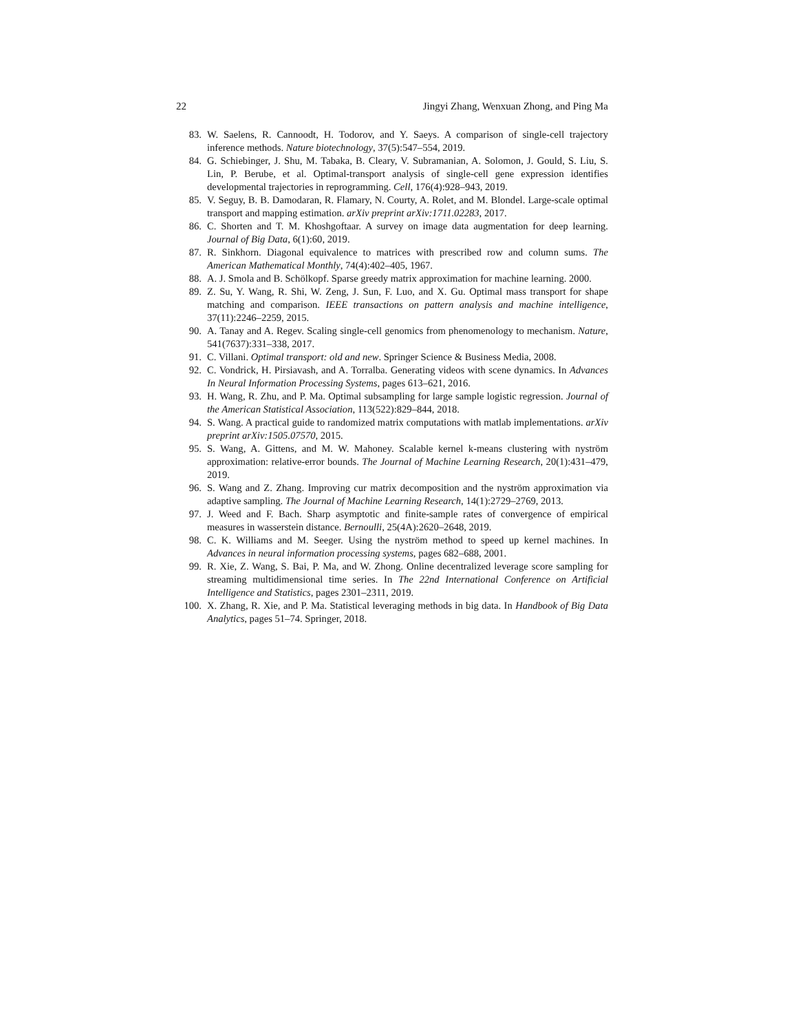22 Jingyi Zhang, Wenxuan Zhong, and Ping Ma
83. W. Saelens, R. Cannoodt, H. Todorov, and Y. Saeys. A comparison of single-cell trajectory inference methods. Nature biotechnology, 37(5):547–554, 2019.
84. G. Schiebinger, J. Shu, M. Tabaka, B. Cleary, V. Subramanian, A. Solomon, J. Gould, S. Liu, S. Lin, P. Berube, et al. Optimal-transport analysis of single-cell gene expression identifies developmental trajectories in reprogramming. Cell, 176(4):928–943, 2019.
85. V. Seguy, B. B. Damodaran, R. Flamary, N. Courty, A. Rolet, and M. Blondel. Large-scale optimal transport and mapping estimation. arXiv preprint arXiv:1711.02283, 2017.
86. C. Shorten and T. M. Khoshgoftaar. A survey on image data augmentation for deep learning. Journal of Big Data, 6(1):60, 2019.
87. R. Sinkhorn. Diagonal equivalence to matrices with prescribed row and column sums. The American Mathematical Monthly, 74(4):402–405, 1967.
88. A. J. Smola and B. Schölkopf. Sparse greedy matrix approximation for machine learning. 2000.
89. Z. Su, Y. Wang, R. Shi, W. Zeng, J. Sun, F. Luo, and X. Gu. Optimal mass transport for shape matching and comparison. IEEE transactions on pattern analysis and machine intelligence, 37(11):2246–2259, 2015.
90. A. Tanay and A. Regev. Scaling single-cell genomics from phenomenology to mechanism. Nature, 541(7637):331–338, 2017.
91. C. Villani. Optimal transport: old and new. Springer Science & Business Media, 2008.
92. C. Vondrick, H. Pirsiavash, and A. Torralba. Generating videos with scene dynamics. In Advances In Neural Information Processing Systems, pages 613–621, 2016.
93. H. Wang, R. Zhu, and P. Ma. Optimal subsampling for large sample logistic regression. Journal of the American Statistical Association, 113(522):829–844, 2018.
94. S. Wang. A practical guide to randomized matrix computations with matlab implementations. arXiv preprint arXiv:1505.07570, 2015.
95. S. Wang, A. Gittens, and M. W. Mahoney. Scalable kernel k-means clustering with nyström approximation: relative-error bounds. The Journal of Machine Learning Research, 20(1):431–479, 2019.
96. S. Wang and Z. Zhang. Improving cur matrix decomposition and the nyström approximation via adaptive sampling. The Journal of Machine Learning Research, 14(1):2729–2769, 2013.
97. J. Weed and F. Bach. Sharp asymptotic and finite-sample rates of convergence of empirical measures in wasserstein distance. Bernoulli, 25(4A):2620–2648, 2019.
98. C. K. Williams and M. Seeger. Using the nyström method to speed up kernel machines. In Advances in neural information processing systems, pages 682–688, 2001.
99. R. Xie, Z. Wang, S. Bai, P. Ma, and W. Zhong. Online decentralized leverage score sampling for streaming multidimensional time series. In The 22nd International Conference on Artificial Intelligence and Statistics, pages 2301–2311, 2019.
100. X. Zhang, R. Xie, and P. Ma. Statistical leveraging methods in big data. In Handbook of Big Data Analytics, pages 51–74. Springer, 2018.